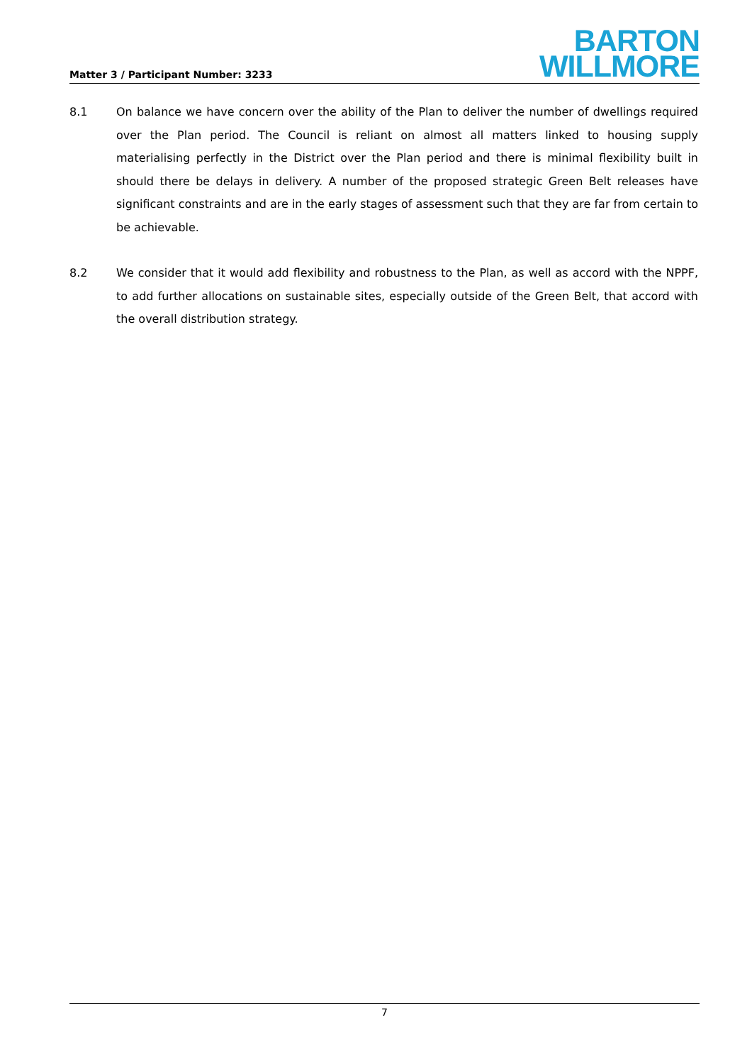Matter 3 / Participant Number: 3233
BARTON
WILLMORE
8.1 On balance we have concern over the ability of the Plan to deliver the number of dwellings required over the Plan period. The Council is reliant on almost all matters linked to housing supply materialising perfectly in the District over the Plan period and there is minimal flexibility built in should there be delays in delivery. A number of the proposed strategic Green Belt releases have significant constraints and are in the early stages of assessment such that they are far from certain to be achievable.
8.2 We consider that it would add flexibility and robustness to the Plan, as well as accord with the NPPF, to add further allocations on sustainable sites, especially outside of the Green Belt, that accord with the overall distribution strategy.
7